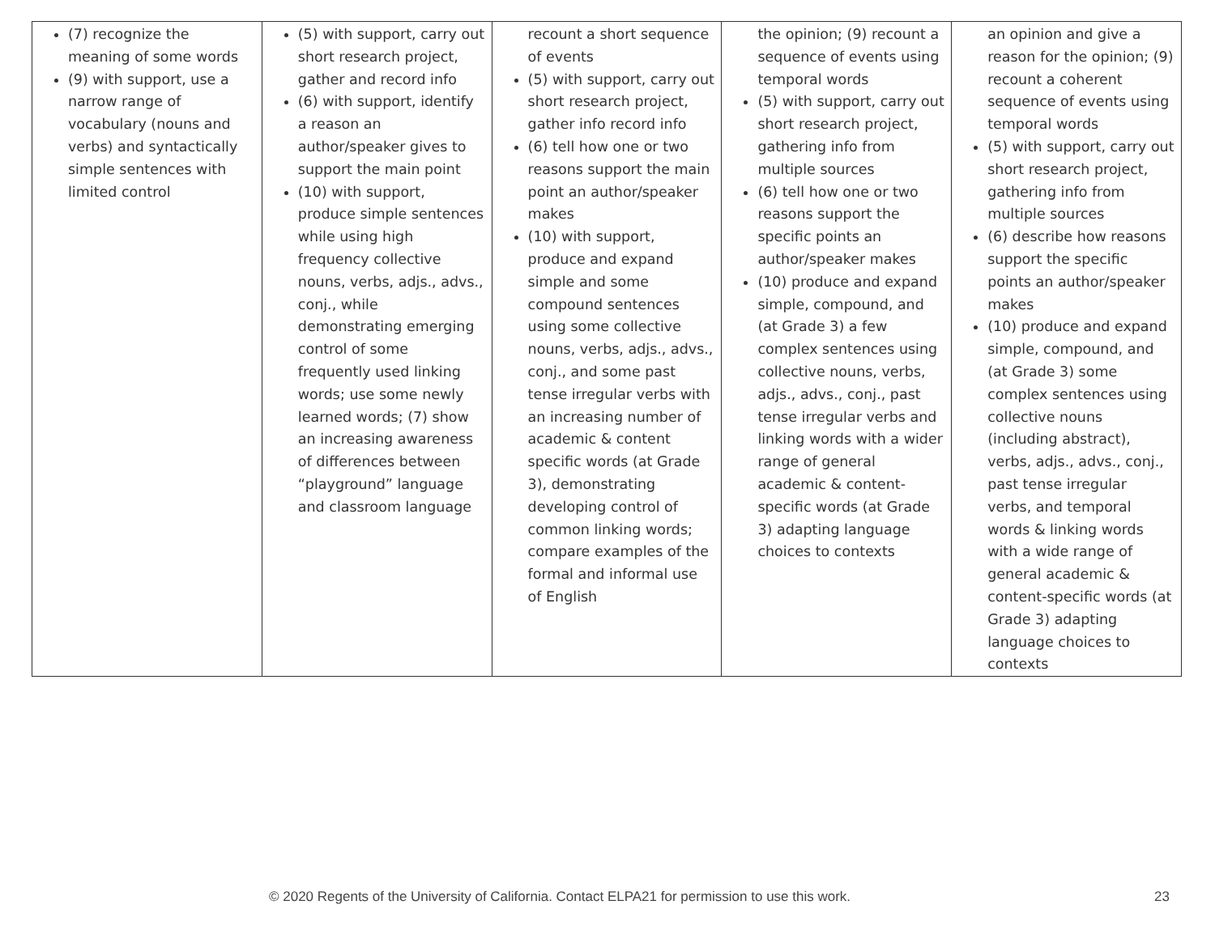| (7) recognize the meaning of some words (9) with support, use a narrow range of vocabulary (nouns and verbs) and syntactically simple sentences with limited control | (5) with support, carry out short research project, gather and record info (6) with support, identify a reason an author/speaker gives to support the main point (10) with support, produce simple sentences while using high frequency collective nouns, verbs, adjs., advs., conj., while demonstrating emerging control of some frequently used linking words; use some newly learned words; (7) show an increasing awareness of differences between “playground” language and classroom language | recount a short sequence of events (5) with support, carry out short research project, gather info record info (6) tell how one or two reasons support the main point an author/speaker makes (10) with support, produce and expand simple and some compound sentences using some collective nouns, verbs, adjs., advs., conj., and some past tense irregular verbs with an increasing number of academic & content specific words (at Grade 3), demonstrating developing control of common linking words; compare examples of the formal and informal use of English | the opinion; (9) recount a sequence of events using temporal words (5) with support, carry out short research project, gathering info from multiple sources (6) tell how one or two reasons support the specific points an author/speaker makes (10) produce and expand simple, compound, and (at Grade 3) a few complex sentences using collective nouns, verbs, adjs., advs., conj., past tense irregular verbs and linking words with a wider range of general academic & content-specific words (at Grade 3) adapting language choices to contexts | an opinion and give a reason for the opinion; (9) recount a coherent sequence of events using temporal words (5) with support, carry out short research project, gathering info from multiple sources (6) describe how reasons support the specific points an author/speaker makes (10) produce and expand simple, compound, and (at Grade 3) some complex sentences using collective nouns (including abstract), verbs, adjs., advs., conj., past tense irregular verbs, and temporal words & linking words with a wide range of general academic & content-specific words (at Grade 3) adapting language choices to contexts |
© 2020 Regents of the University of California. Contact ELPA21 for permission to use this work. 23